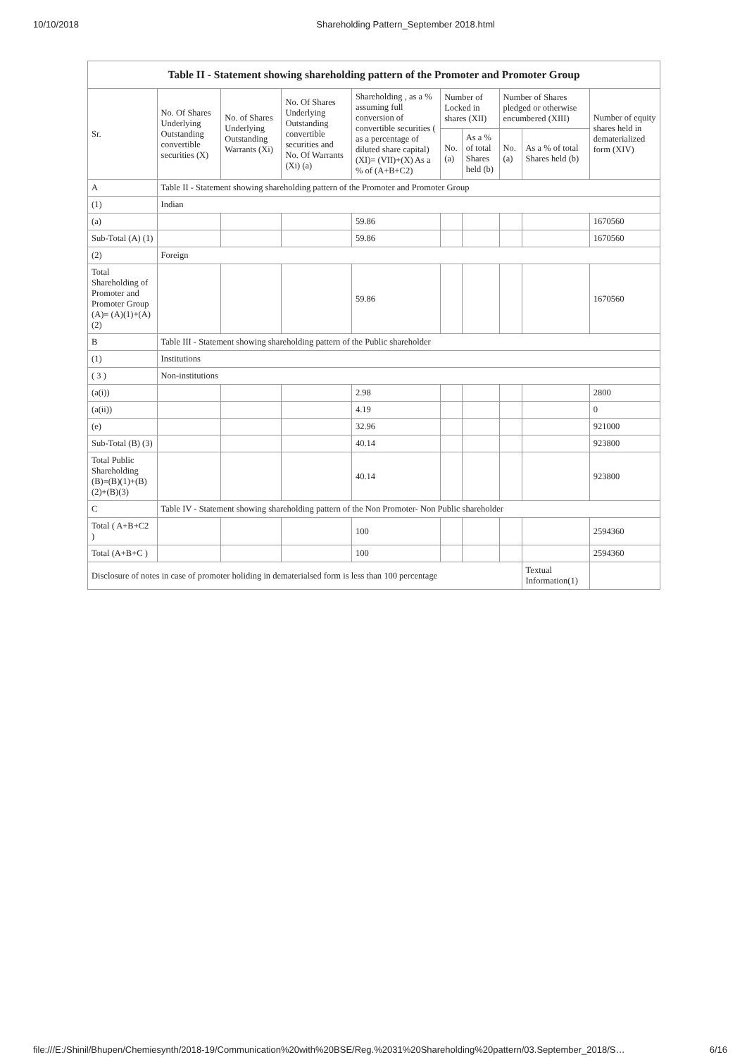10/10/2018 Shareholding Pattern_September 2018.html
| Table II - Statement showing shareholding pattern of the Promoter and Promoter Group | | | | | | | | | |
| --- | --- | --- | --- | --- | --- | --- | --- | --- | --- |
| Sr. | No. Of Shares Underlying Outstanding convertible securities (X) | No. of Shares Underlying Outstanding Warrants (Xi) | No. Of Shares Underlying Outstanding convertible securities and No. Of Warrants (Xi) (a) | Shareholding , as a % assuming full conversion of convertible securities ( as a percentage of diluted share capital) (XI)= (VII)+(X) As a % of (A+B+C2) | Number of Locked in shares (XII) | | Number of Shares pledged or otherwise encumbered (XIII) | | Number of equity shares held in dematerialized form (XIV) |
| | | | | | No. (a) | As a % of total Shares held (b) | No. (a) | As a % of total Shares held (b) | |
| A | Table II - Statement showing shareholding pattern of the Promoter and Promoter Group | | | | | | | | |
| (1) | Indian | | | | | | | | |
| (a) | | | | 59.86 | | | | | 1670560 |
| Sub-Total (A) (1) | | | | 59.86 | | | | | 1670560 |
| (2) | Foreign | | | | | | | | |
| Total Shareholding of Promoter and Promoter Group (A)= (A)(1)+(A)(2) | | | | 59.86 | | | | | 1670560 |
| B | Table III - Statement showing shareholding pattern of the Public shareholder | | | | | | | | |
| (1) | Institutions | | | | | | | | |
| ( 3 ) | Non-institutions | | | | | | | | |
| (a(i)) | | | | 2.98 | | | | | 2800 |
| (a(ii)) | | | | 4.19 | | | | | 0 |
| (e) | | | | 32.96 | | | | | 921000 |
| Sub-Total (B) (3) | | | | 40.14 | | | | | 923800 |
| Total Public Shareholding (B)=(B)(1)+(B)(2)+(B)(3) | | | | 40.14 | | | | | 923800 |
| C | Table IV - Statement showing shareholding pattern of the Non Promoter- Non Public shareholder | | | | | | | | |
| Total ( A+B+C2 ) | | | | 100 | | | | | 2594360 |
| Total (A+B+C ) | | | | 100 | | | | | 2594360 |
| Disclosure of notes in case of promoter holiding in dematerialsed form is less than 100 percentage | | | | | | | | Textual Information(1) | |
file:///E:/Shinil/Bhupen/Chemiesynth/2018-19/Communication%20with%20BSE/Reg.%2031%20Shareholding%20pattern/03.September_2018/S… 6/16